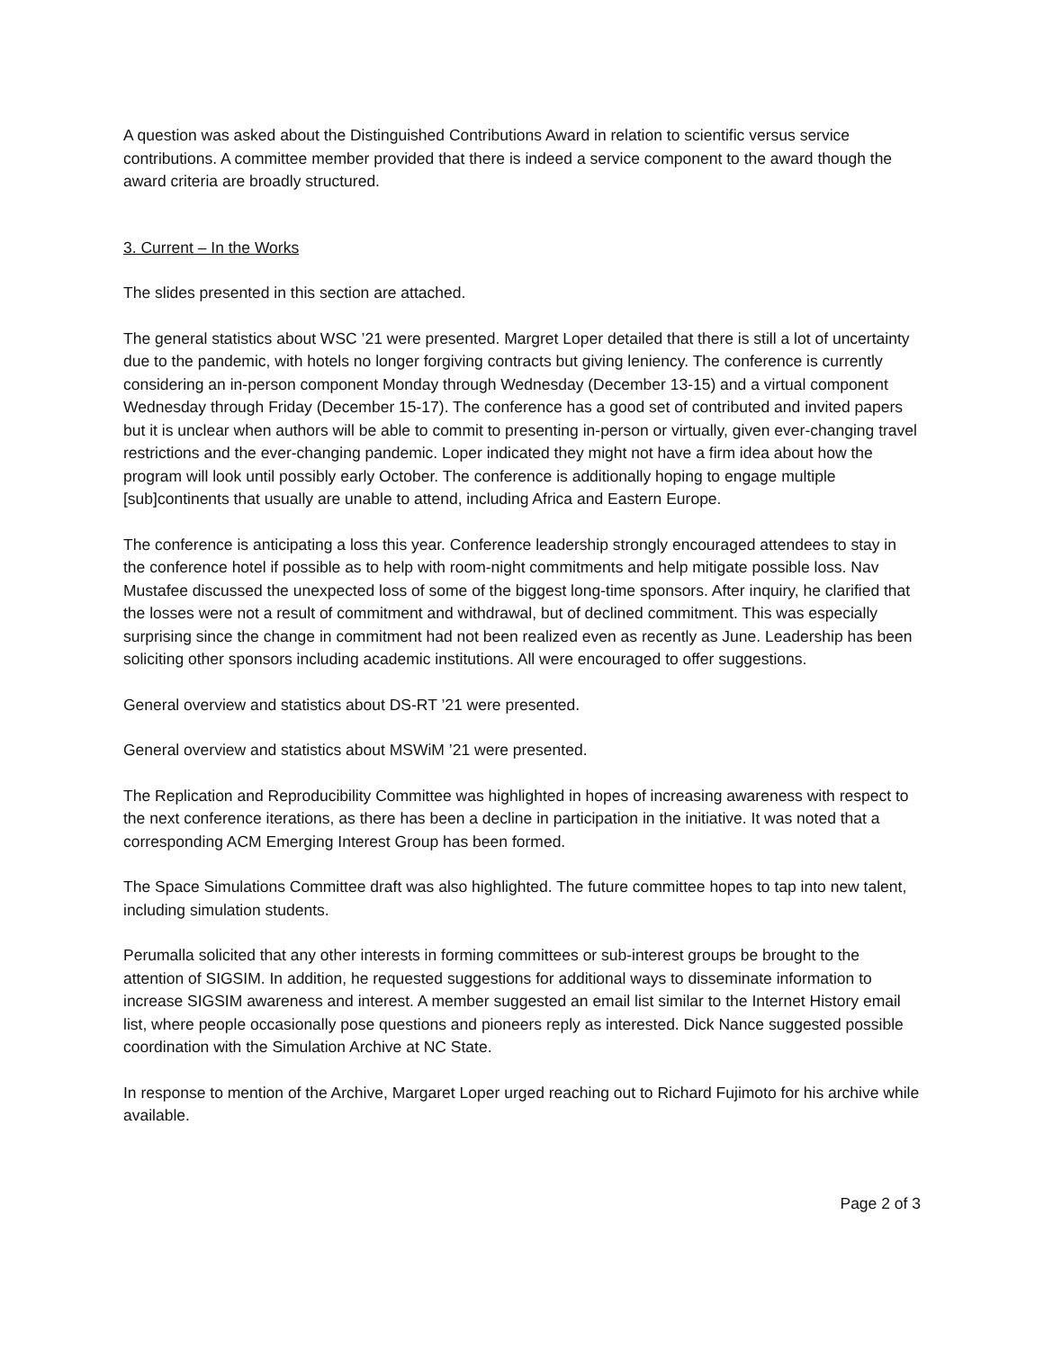A question was asked about the Distinguished Contributions Award in relation to scientific versus service contributions. A committee member provided that there is indeed a service component to the award though the award criteria are broadly structured.
3. Current – In the Works
The slides presented in this section are attached.
The general statistics about WSC ’21 were presented. Margret Loper detailed that there is still a lot of uncertainty due to the pandemic, with hotels no longer forgiving contracts but giving leniency. The conference is currently considering an in-person component Monday through Wednesday (December 13-15) and a virtual component Wednesday through Friday (December 15-17). The conference has a good set of contributed and invited papers but it is unclear when authors will be able to commit to presenting in-person or virtually, given ever-changing travel restrictions and the ever-changing pandemic. Loper indicated they might not have a firm idea about how the program will look until possibly early October. The conference is additionally hoping to engage multiple [sub]continents that usually are unable to attend, including Africa and Eastern Europe.
The conference is anticipating a loss this year. Conference leadership strongly encouraged attendees to stay in the conference hotel if possible as to help with room-night commitments and help mitigate possible loss. Nav Mustafee discussed the unexpected loss of some of the biggest long-time sponsors. After inquiry, he clarified that the losses were not a result of commitment and withdrawal, but of declined commitment. This was especially surprising since the change in commitment had not been realized even as recently as June. Leadership has been soliciting other sponsors including academic institutions. All were encouraged to offer suggestions.
General overview and statistics about DS-RT ’21 were presented.
General overview and statistics about MSWiM ’21 were presented.
The Replication and Reproducibility Committee was highlighted in hopes of increasing awareness with respect to the next conference iterations, as there has been a decline in participation in the initiative. It was noted that a corresponding ACM Emerging Interest Group has been formed.
The Space Simulations Committee draft was also highlighted. The future committee hopes to tap into new talent, including simulation students.
Perumalla solicited that any other interests in forming committees or sub-interest groups be brought to the attention of SIGSIM. In addition, he requested suggestions for additional ways to disseminate information to increase SIGSIM awareness and interest. A member suggested an email list similar to the Internet History email list, where people occasionally pose questions and pioneers reply as interested. Dick Nance suggested possible coordination with the Simulation Archive at NC State.
In response to mention of the Archive, Margaret Loper urged reaching out to Richard Fujimoto for his archive while available.
Page 2 of 3